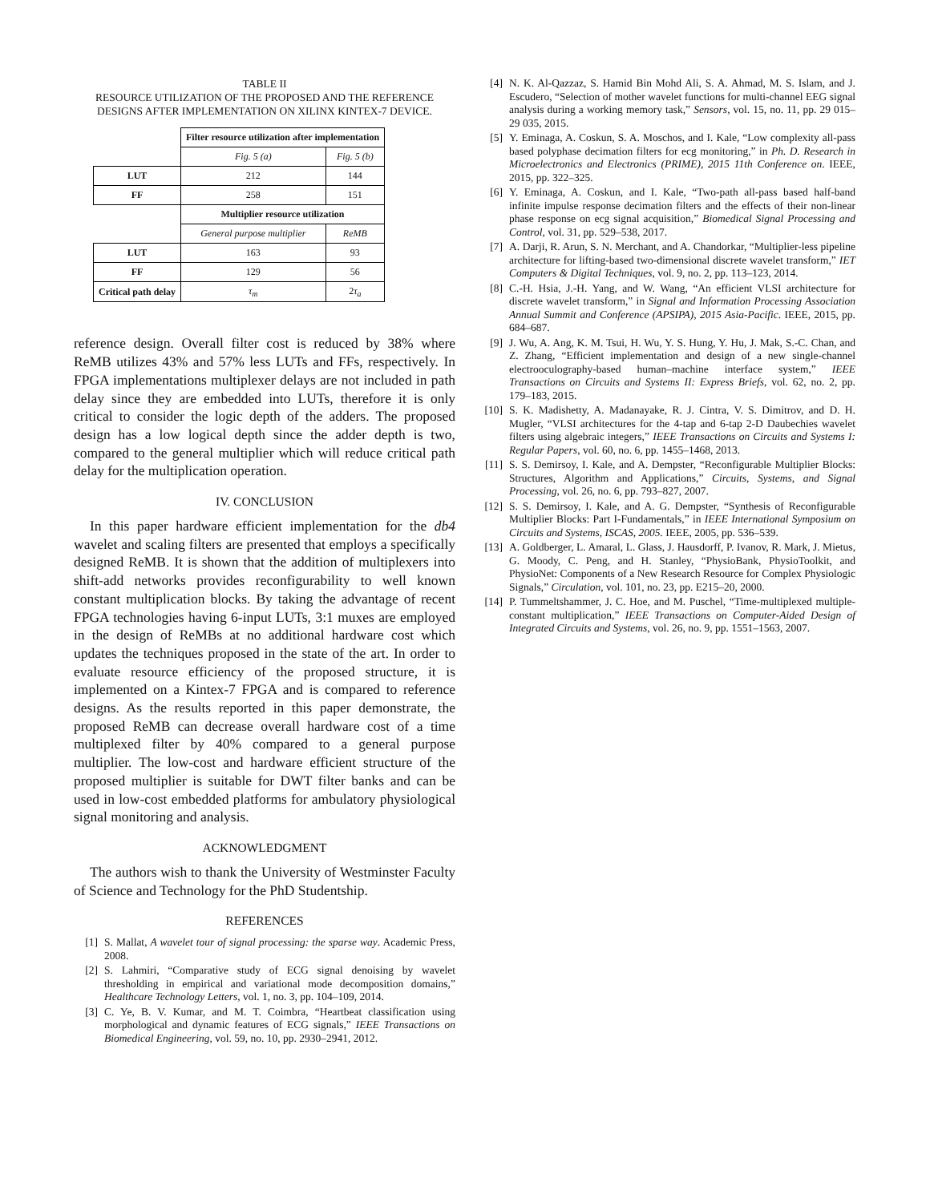TABLE II
RESOURCE UTILIZATION OF THE PROPOSED AND THE REFERENCE DESIGNS AFTER IMPLEMENTATION ON XILINX KINTEX-7 DEVICE.
| | Filter resource utilization after implementation | |
| | Fig. 5 (a) | Fig. 5 (b) |
| LUT | 212 | 144 |
| FF | 258 | 151 |
| | Multiplier resource utilization | |
| | General purpose multiplier | ReMB |
| LUT | 163 | 93 |
| FF | 129 | 56 |
| Critical path delay | τ<sub>m</sub> | 2 τ<sub>a</sub> |
reference design. Overall filter cost is reduced by 38% where ReMB utilizes 43% and 57% less LUTs and FFs, respectively. In FPGA implementations multiplexer delays are not included in path delay since they are embedded into LUTs, therefore it is only critical to consider the logic depth of the adders. The proposed design has a low logical depth since the adder depth is two, compared to the general multiplier which will reduce critical path delay for the multiplication operation.
IV. CONCLUSION
In this paper hardware efficient implementation for the db4 wavelet and scaling filters are presented that employs a specifically designed ReMB. It is shown that the addition of multiplexers into shift-add networks provides reconfigurability to well known constant multiplication blocks. By taking the advantage of recent FPGA technologies having 6-input LUTs, 3:1 muxes are employed in the design of ReMBs at no additional hardware cost which updates the techniques proposed in the state of the art. In order to evaluate resource efficiency of the proposed structure, it is implemented on a Kintex-7 FPGA and is compared to reference designs. As the results reported in this paper demonstrate, the proposed ReMB can decrease overall hardware cost of a time multiplexed filter by 40% compared to a general purpose multiplier. The low-cost and hardware efficient structure of the proposed multiplier is suitable for DWT filter banks and can be used in low-cost embedded platforms for ambulatory physiological signal monitoring and analysis.
ACKNOWLEDGMENT
The authors wish to thank the University of Westminster Faculty of Science and Technology for the PhD Studentship.
REFERENCES
[1] S. Mallat, A wavelet tour of signal processing: the sparse way. Academic Press, 2008.
[2] S. Lahmiri, “Comparative study of ECG signal denoising by wavelet thresholding in empirical and variational mode decomposition domains,” Healthcare Technology Letters, vol. 1, no. 3, pp. 104–109, 2014.
[3] C. Ye, B. V. Kumar, and M. T. Coimbra, “Heartbeat classification using morphological and dynamic features of ECG signals,” IEEE Transactions on Biomedical Engineering, vol. 59, no. 10, pp. 2930–2941, 2012.
[4] N. K. Al-Qazzaz, S. Hamid Bin Mohd Ali, S. A. Ahmad, M. S. Islam, and J. Escudero, “Selection of mother wavelet functions for multi-channel EEG signal analysis during a working memory task,” Sensors, vol. 15, no. 11, pp. 29 015–29 035, 2015.
[5] Y. Eminaga, A. Coskun, S. A. Moschos, and I. Kale, “Low complexity all-pass based polyphase decimation filters for ecg monitoring,” in Ph. D. Research in Microelectronics and Electronics (PRIME), 2015 11th Conference on. IEEE, 2015, pp. 322–325.
[6] Y. Eminaga, A. Coskun, and I. Kale, “Two-path all-pass based half-band infinite impulse response decimation filters and the effects of their non-linear phase response on ecg signal acquisition,” Biomedical Signal Processing and Control, vol. 31, pp. 529–538, 2017.
[7] A. Darji, R. Arun, S. N. Merchant, and A. Chandorkar, “Multiplier-less pipeline architecture for lifting-based two-dimensional discrete wavelet transform,” IET Computers & Digital Techniques, vol. 9, no. 2, pp. 113–123, 2014.
[8] C.-H. Hsia, J.-H. Yang, and W. Wang, “An efficient VLSI architecture for discrete wavelet transform,” in Signal and Information Processing Association Annual Summit and Conference (APSIPA), 2015 Asia-Pacific. IEEE, 2015, pp. 684–687.
[9] J. Wu, A. Ang, K. M. Tsui, H. Wu, Y. S. Hung, Y. Hu, J. Mak, S.-C. Chan, and Z. Zhang, “Efficient implementation and design of a new single-channel electrooculography-based human–machine interface system,” IEEE Transactions on Circuits and Systems II: Express Briefs, vol. 62, no. 2, pp. 179–183, 2015.
[10] S. K. Madishetty, A. Madanayake, R. J. Cintra, V. S. Dimitrov, and D. H. Mugler, “VLSI architectures for the 4-tap and 6-tap 2-D Daubechies wavelet filters using algebraic integers,” IEEE Transactions on Circuits and Systems I: Regular Papers, vol. 60, no. 6, pp. 1455–1468, 2013.
[11] S. S. Demirsoy, I. Kale, and A. Dempster, “Reconfigurable Multiplier Blocks: Structures, Algorithm and Applications,” Circuits, Systems, and Signal Processing, vol. 26, no. 6, pp. 793–827, 2007.
[12] S. S. Demirsoy, I. Kale, and A. G. Dempster, “Synthesis of Reconfigurable Multiplier Blocks: Part I-Fundamentals,” in IEEE International Symposium on Circuits and Systems, ISCAS, 2005. IEEE, 2005, pp. 536–539.
[13] A. Goldberger, L. Amaral, L. Glass, J. Hausdorff, P. Ivanov, R. Mark, J. Mietus, G. Moody, C. Peng, and H. Stanley, “PhysioBank, PhysioToolkit, and PhysioNet: Components of a New Research Resource for Complex Physiologic Signals,” Circulation, vol. 101, no. 23, pp. E215–20, 2000.
[14] P. Tummeltshammer, J. C. Hoe, and M. Puschel, “Time-multiplexed multiple-constant multiplication,” IEEE Transactions on Computer-Aided Design of Integrated Circuits and Systems, vol. 26, no. 9, pp. 1551–1563, 2007.